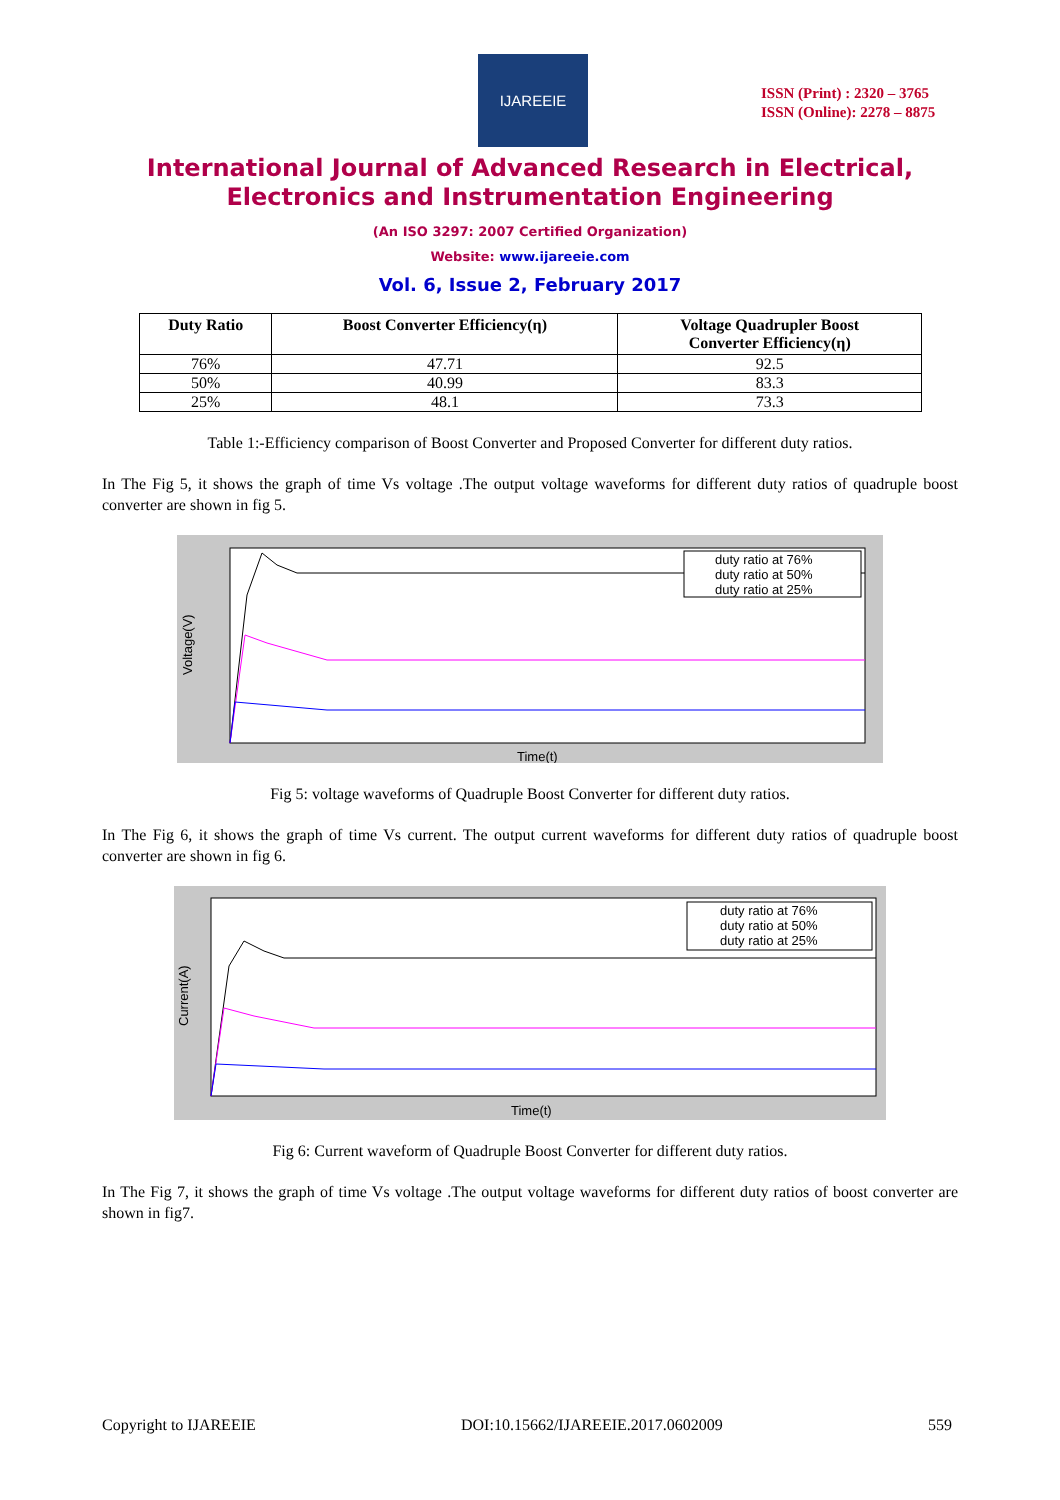IJAREEIE
ISSN (Print) : 2320 – 3765
ISSN (Online): 2278 – 8875
International Journal of Advanced Research in Electrical,
Electronics and Instrumentation Engineering
(An ISO 3297: 2007 Certified Organization)
Website: www.ijareeie.com
Vol. 6, Issue 2, February 2017
| Duty Ratio | Boost Converter Efficiency(η) | Voltage Quadrupler Boost Converter Efficiency(η) |
| --- | --- | --- |
| 76% | 47.71 | 92.5 |
| 50% | 40.99 | 83.3 |
| 25% | 48.1 | 73.3 |
Table 1:-Efficiency comparison of Boost Converter and Proposed Converter for different duty ratios.
In The Fig 5, it shows the graph of time Vs voltage .The output voltage waveforms for different duty ratios of quadruple boost converter are shown in fig 5.
Voltage(V)
Time(t)
duty ratio at 76%
duty ratio at 50%
duty ratio at 25%
Fig 5: voltage waveforms of Quadruple Boost Converter for different duty ratios.
In The Fig 6, it shows the graph of time Vs current. The output current waveforms for different duty ratios of quadruple boost converter are shown in fig 6.
Current(A)
Time(t)
duty ratio at 76%
duty ratio at 50%
duty ratio at 25%
Fig 6: Current waveform of Quadruple Boost Converter for different duty ratios.
In The Fig 7, it shows the graph of time Vs voltage .The output voltage waveforms for different duty ratios of boost converter are shown in fig7.
Copyright to IJAREEIE DOI:10.15662/IJAREEIE.2017.0602009 559